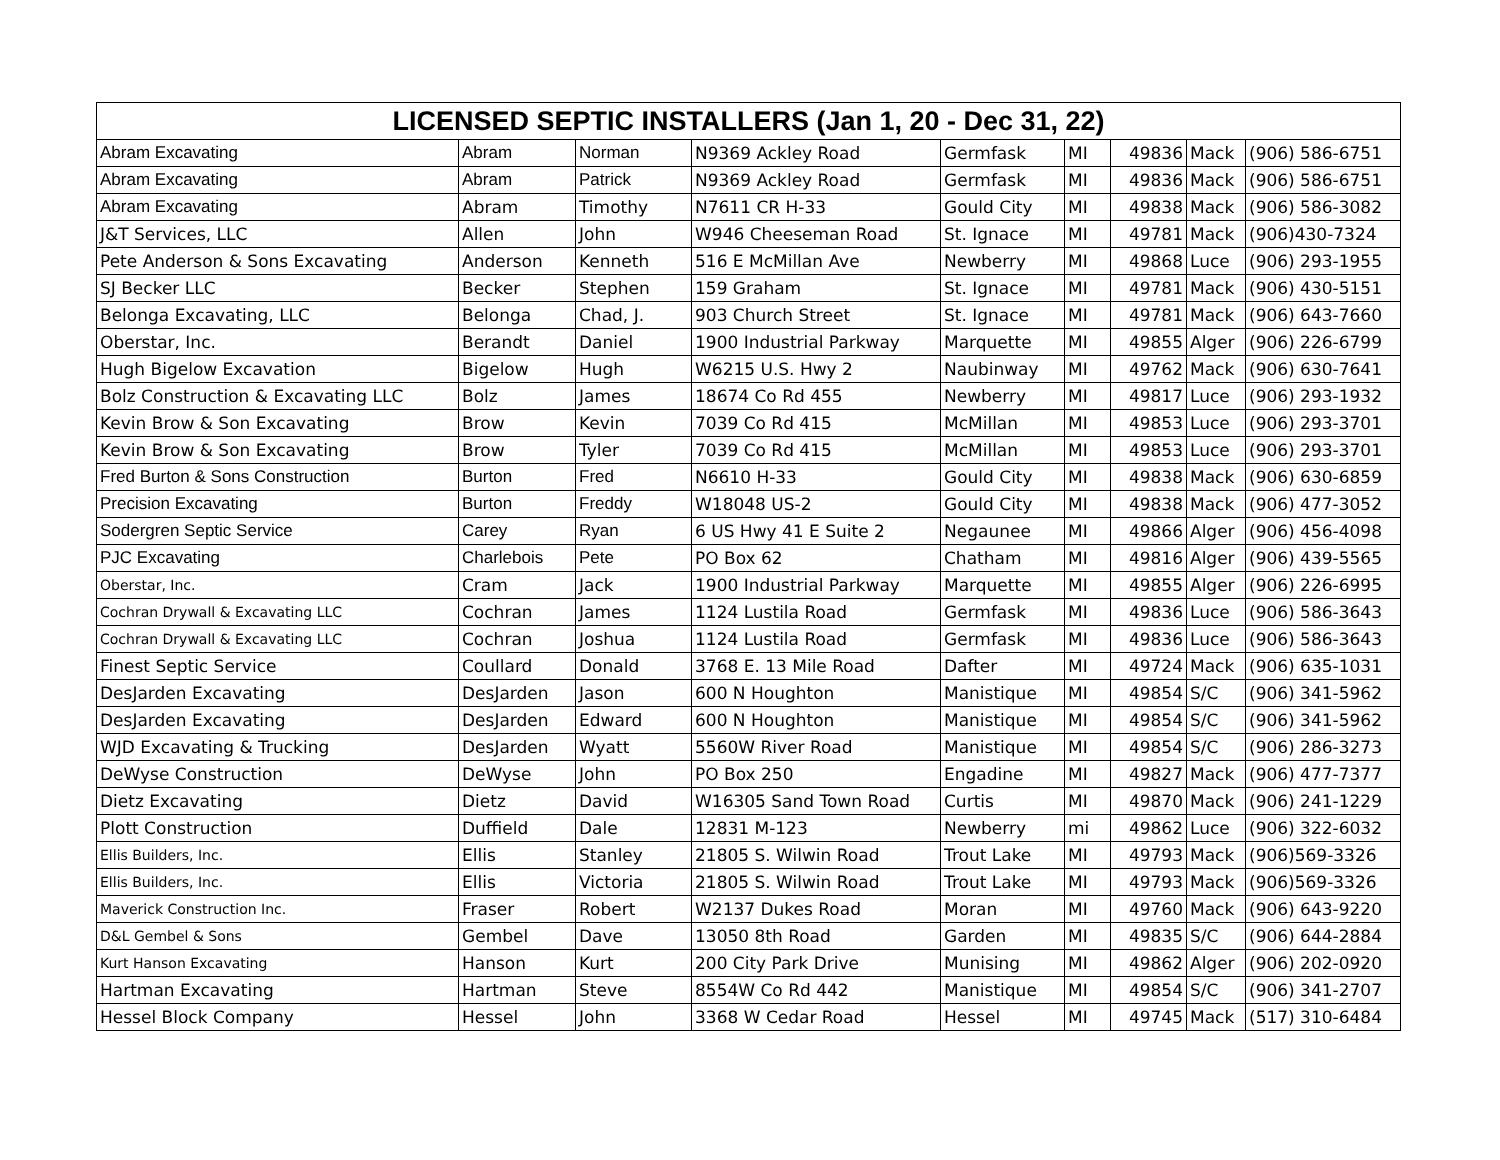| LICENSED SEPTIC INSTALLERS (Jan 1, 20 - Dec 31, 22) | | | | | | | | |
| --- | --- | --- | --- | --- | --- | --- | --- | --- |
| Abram Excavating | Abram | Norman | N9369 Ackley Road | Germfask | MI | 49836 | Mack | (906) 586-6751 |
| Abram Excavating | Abram | Patrick | N9369 Ackley Road | Germfask | MI | 49836 | Mack | (906) 586-6751 |
| Abram Excavating | Abram | Timothy | N7611 CR H-33 | Gould City | MI | 49838 | Mack | (906) 586-3082 |
| J&T Services, LLC | Allen | John | W946 Cheeseman Road | St. Ignace | MI | 49781 | Mack | (906)430-7324 |
| Pete Anderson & Sons Excavating | Anderson | Kenneth | 516 E McMillan Ave | Newberry | MI | 49868 | Luce | (906) 293-1955 |
| SJ Becker LLC | Becker | Stephen | 159 Graham | St. Ignace | MI | 49781 | Mack | (906) 430-5151 |
| Belonga Excavating, LLC | Belonga | Chad, J. | 903 Church Street | St. Ignace | MI | 49781 | Mack | (906) 643-7660 |
| Oberstar, Inc. | Berandt | Daniel | 1900 Industrial Parkway | Marquette | MI | 49855 | Alger | (906) 226-6799 |
| Hugh Bigelow Excavation | Bigelow | Hugh | W6215 U.S. Hwy 2 | Naubinway | MI | 49762 | Mack | (906) 630-7641 |
| Bolz Construction & Excavating LLC | Bolz | James | 18674 Co Rd 455 | Newberry | MI | 49817 | Luce | (906) 293-1932 |
| Kevin Brow & Son Excavating | Brow | Kevin | 7039 Co Rd 415 | McMillan | MI | 49853 | Luce | (906) 293-3701 |
| Kevin Brow & Son Excavating | Brow | Tyler | 7039 Co Rd 415 | McMillan | MI | 49853 | Luce | (906) 293-3701 |
| Fred Burton & Sons Construction | Burton | Fred | N6610 H-33 | Gould City | MI | 49838 | Mack | (906) 630-6859 |
| Precision Excavating | Burton | Freddy | W18048 US-2 | Gould City | MI | 49838 | Mack | (906) 477-3052 |
| Sodergren Septic Service | Carey | Ryan | 6 US Hwy 41 E Suite 2 | Negaunee | MI | 49866 | Alger | (906) 456-4098 |
| PJC Excavating | Charlebois | Pete | PO Box 62 | Chatham | MI | 49816 | Alger | (906) 439-5565 |
| Oberstar, Inc. | Cram | Jack | 1900 Industrial Parkway | Marquette | MI | 49855 | Alger | (906) 226-6995 |
| Cochran Drywall & Excavating LLC | Cochran | James | 1124 Lustila Road | Germfask | MI | 49836 | Luce | (906) 586-3643 |
| Cochran Drywall & Excavating LLC | Cochran | Joshua | 1124 Lustila Road | Germfask | MI | 49836 | Luce | (906) 586-3643 |
| Finest Septic Service | Coullard | Donald | 3768 E. 13 Mile Road | Dafter | MI | 49724 | Mack | (906) 635-1031 |
| DesJarden Excavating | DesJarden | Jason | 600 N Houghton | Manistique | MI | 49854 | S/C | (906) 341-5962 |
| DesJarden Excavating | DesJarden | Edward | 600 N Houghton | Manistique | MI | 49854 | S/C | (906) 341-5962 |
| WJD Excavating & Trucking | DesJarden | Wyatt | 5560W River Road | Manistique | MI | 49854 | S/C | (906) 286-3273 |
| DeWyse Construction | DeWyse | John | PO Box 250 | Engadine | MI | 49827 | Mack | (906) 477-7377 |
| Dietz Excavating | Dietz | David | W16305 Sand Town Road | Curtis | MI | 49870 | Mack | (906) 241-1229 |
| Plott Construction | Duffield | Dale | 12831 M-123 | Newberry | mi | 49862 | Luce | (906) 322-6032 |
| Ellis Builders, Inc. | Ellis | Stanley | 21805 S. Wilwin Road | Trout Lake | MI | 49793 | Mack | (906)569-3326 |
| Ellis Builders, Inc. | Ellis | Victoria | 21805 S. Wilwin Road | Trout Lake | MI | 49793 | Mack | (906)569-3326 |
| Maverick Construction Inc. | Fraser | Robert | W2137 Dukes Road | Moran | MI | 49760 | Mack | (906) 643-9220 |
| D&L Gembel & Sons | Gembel | Dave | 13050 8th Road | Garden | MI | 49835 | S/C | (906) 644-2884 |
| Kurt Hanson Excavating | Hanson | Kurt | 200 City Park Drive | Munising | MI | 49862 | Alger | (906) 202-0920 |
| Hartman Excavating | Hartman | Steve | 8554W Co Rd 442 | Manistique | MI | 49854 | S/C | (906) 341-2707 |
| Hessel Block Company | Hessel | John | 3368 W Cedar Road | Hessel | MI | 49745 | Mack | (517) 310-6484 |